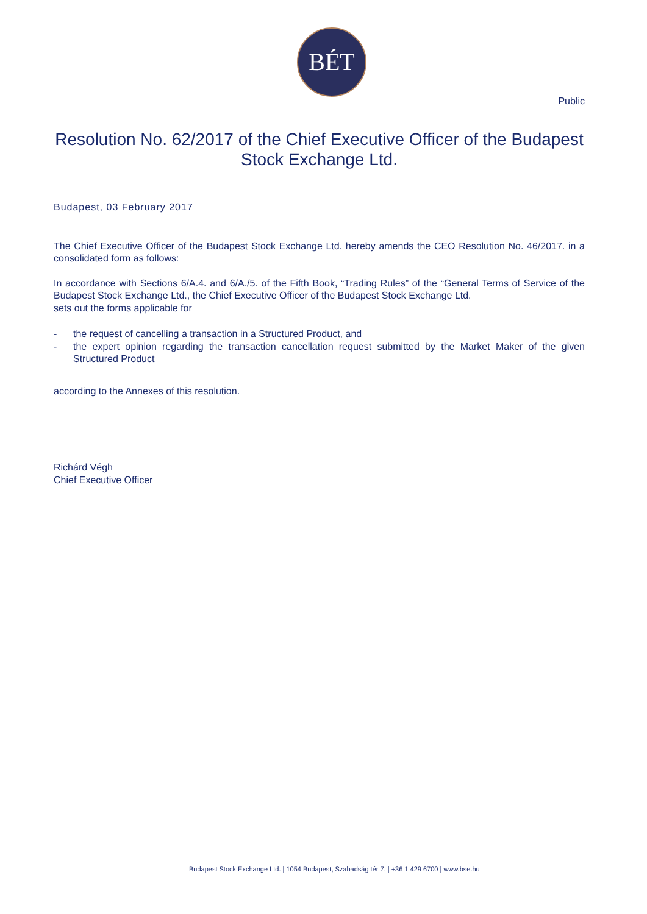BÉT
Public
Resolution No. 62/2017 of the Chief Executive Officer of the Budapest Stock Exchange Ltd.
Budapest, 03 February 2017
The Chief Executive Officer of the Budapest Stock Exchange Ltd. hereby amends the CEO Resolution No. 46/2017. in a consolidated form as follows:
In accordance with Sections 6/A.4. and 6/A./5. of the Fifth Book, “Trading Rules” of the “General Terms of Service of the Budapest Stock Exchange Ltd., the Chief Executive Officer of the Budapest Stock Exchange Ltd.
sets out the forms applicable for
- the request of cancelling a transaction in a Structured Product, and
- the expert opinion regarding the transaction cancellation request submitted by the Market Maker of the given Structured Product
according to the Annexes of this resolution.
Richárd Végh
Chief Executive Officer
Budapest Stock Exchange Ltd. | 1054 Budapest, Szabadság tér 7. | +36 1 429 6700 | www.bse.hu